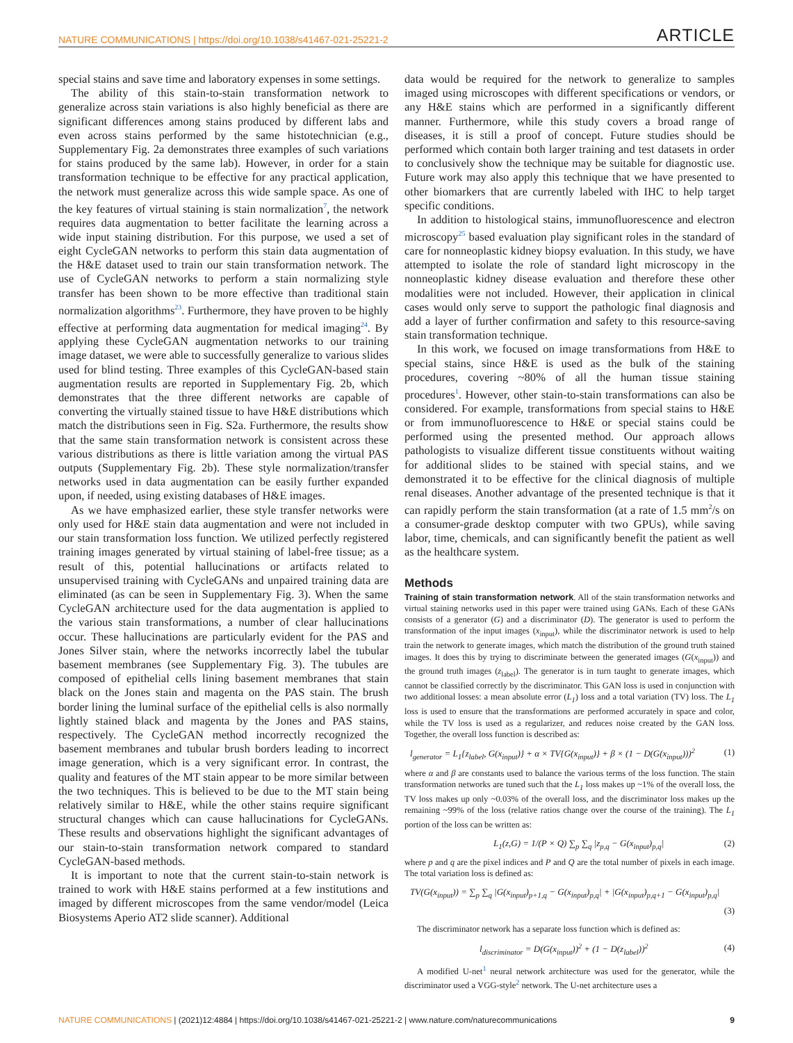NATURE COMMUNICATIONS | https://doi.org/10.1038/s41467-021-25221-2 ARTICLE
special stains and save time and laboratory expenses in some settings.
The ability of this stain-to-stain transformation network to generalize across stain variations is also highly beneficial as there are significant differences among stains produced by different labs and even across stains performed by the same histotechnician (e.g., Supplementary Fig. 2a demonstrates three examples of such variations for stains produced by the same lab). However, in order for a stain transformation technique to be effective for any practical application, the network must generalize across this wide sample space. As one of the key features of virtual staining is stain normalization<sup>7</sup>, the network requires data augmentation to better facilitate the learning across a wide input staining distribution. For this purpose, we used a set of eight CycleGAN networks to perform this stain data augmentation of the H&E dataset used to train our stain transformation network. The use of CycleGAN networks to perform a stain normalizing style transfer has been shown to be more effective than traditional stain normalization algorithms<sup>23</sup>. Furthermore, they have proven to be highly effective at performing data augmentation for medical imaging<sup>24</sup>. By applying these CycleGAN augmentation networks to our training image dataset, we were able to successfully generalize to various slides used for blind testing. Three examples of this CycleGAN-based stain augmentation results are reported in Supplementary Fig. 2b, which demonstrates that the three different networks are capable of converting the virtually stained tissue to have H&E distributions which match the distributions seen in Fig. S2a. Furthermore, the results show that the same stain transformation network is consistent across these various distributions as there is little variation among the virtual PAS outputs (Supplementary Fig. 2b). These style normalization/transfer networks used in data augmentation can be easily further expanded upon, if needed, using existing databases of H&E images.
As we have emphasized earlier, these style transfer networks were only used for H&E stain data augmentation and were not included in our stain transformation loss function. We utilized perfectly registered training images generated by virtual staining of label-free tissue; as a result of this, potential hallucinations or artifacts related to unsupervised training with CycleGANs and unpaired training data are eliminated (as can be seen in Supplementary Fig. 3). When the same CycleGAN architecture used for the data augmentation is applied to the various stain transformations, a number of clear hallucinations occur. These hallucinations are particularly evident for the PAS and Jones Silver stain, where the networks incorrectly label the tubular basement membranes (see Supplementary Fig. 3). The tubules are composed of epithelial cells lining basement membranes that stain black on the Jones stain and magenta on the PAS stain. The brush border lining the luminal surface of the epithelial cells is also normally lightly stained black and magenta by the Jones and PAS stains, respectively. The CycleGAN method incorrectly recognized the basement membranes and tubular brush borders leading to incorrect image generation, which is a very significant error. In contrast, the quality and features of the MT stain appear to be more similar between the two techniques. This is believed to be due to the MT stain being relatively similar to H&E, while the other stains require significant structural changes which can cause hallucinations for CycleGANs. These results and observations highlight the significant advantages of our stain-to-stain transformation network compared to standard CycleGAN-based methods.
It is important to note that the current stain-to-stain network is trained to work with H&E stains performed at a few institutions and imaged by different microscopes from the same vendor/model (Leica Biosystems Aperio AT2 slide scanner). Additional
data would be required for the network to generalize to samples imaged using microscopes with different specifications or vendors, or any H&E stains which are performed in a significantly different manner. Furthermore, while this study covers a broad range of diseases, it is still a proof of concept. Future studies should be performed which contain both larger training and test datasets in order to conclusively show the technique may be suitable for diagnostic use. Future work may also apply this technique that we have presented to other biomarkers that are currently labeled with IHC to help target specific conditions.
In addition to histological stains, immunofluorescence and electron microscopy<sup>25</sup> based evaluation play significant roles in the standard of care for nonneoplastic kidney biopsy evaluation. In this study, we have attempted to isolate the role of standard light microscopy in the nonneoplastic kidney disease evaluation and therefore these other modalities were not included. However, their application in clinical cases would only serve to support the pathologic final diagnosis and add a layer of further confirmation and safety to this resource-saving stain transformation technique.
In this work, we focused on image transformations from H&E to special stains, since H&E is used as the bulk of the staining procedures, covering ~80% of all the human tissue staining procedures<sup>1</sup>. However, other stain-to-stain transformations can also be considered. For example, transformations from special stains to H&E or from immunofluorescence to H&E or special stains could be performed using the presented method. Our approach allows pathologists to visualize different tissue constituents without waiting for additional slides to be stained with special stains, and we demonstrated it to be effective for the clinical diagnosis of multiple renal diseases. Another advantage of the presented technique is that it can rapidly perform the stain transformation (at a rate of 1.5 mm<sup>2</sup>/s on a consumer-grade desktop computer with two GPUs), while saving labor, time, chemicals, and can significantly benefit the patient as well as the healthcare system.
Methods
Training of stain transformation network. All of the stain transformation networks and virtual staining networks used in this paper were trained using GANs. Each of these GANs consists of a generator (G) and a discriminator (D). The generator is used to perform the transformation of the input images (x<sub>input</sub>), while the discriminator network is used to help train the network to generate images, which match the distribution of the ground truth stained images. It does this by trying to discriminate between the generated images (G(x<sub>input</sub>)) and the ground truth images (z<sub>label</sub>). The generator is in turn taught to generate images, which cannot be classified correctly by the discriminator. This GAN loss is used in conjunction with two additional losses: a mean absolute error (L<sub>1</sub>) loss and a total variation (TV) loss. The L<sub>1</sub> loss is used to ensure that the transformations are performed accurately in space and color, while the TV loss is used as a regularizer, and reduces noise created by the GAN loss. Together, the overall loss function is described as:
l<sub>generator</sub> = L<sub>1</sub>{z<sub>label</sub>, G(x<sub>input</sub>)} + α × TV{G(x<sub>input</sub>)} + β × (1 − D(G(x<sub>input</sub>)))<sup>2</sup> (1)
where α and β are constants used to balance the various terms of the loss function. The stain transformation networks are tuned such that the L<sub>1</sub> loss makes up ~1% of the overall loss, the TV loss makes up only ~0.03% of the overall loss, and the discriminator loss makes up the remaining ~99% of the loss (relative ratios change over the course of the training). The L<sub>1</sub> portion of the loss can be written as:
L<sub>1</sub>(z,G) = 1/(P × Q) ∑<sub>p</sub> ∑<sub>q</sub> |z<sub>p,q</sub> − G(x<sub>input</sub>)<sub>p,q</sub>| (2)
where p and q are the pixel indices and P and Q are the total number of pixels in each image. The total variation loss is defined as:
TV(G(x<sub>input</sub>)) = ∑<sub>p</sub> ∑<sub>q</sub> |G(x<sub>input</sub>)<sub>p+1,q</sub> − G(x<sub>input</sub>)<sub>p,q</sub>| + |G(x<sub>input</sub>)<sub>p,q+1</sub> − G(x<sub>input</sub>)<sub>p,q</sub>|
(3)
The discriminator network has a separate loss function which is defined as:
l<sub>discriminator</sub> = D(G(x<sub>input</sub>))<sup>2</sup> + (1 − D(z<sub>label</sub>))<sup>2</sup> (4)
A modified U-net<sup>1</sup> neural network architecture was used for the generator, while the discriminator used a VGG-style<sup>2</sup> network. The U-net architecture uses a
NATURE COMMUNICATIONS | (2021)12:4884 | https://doi.org/10.1038/s41467-021-25221-2 | www.nature.com/naturecommunications 9